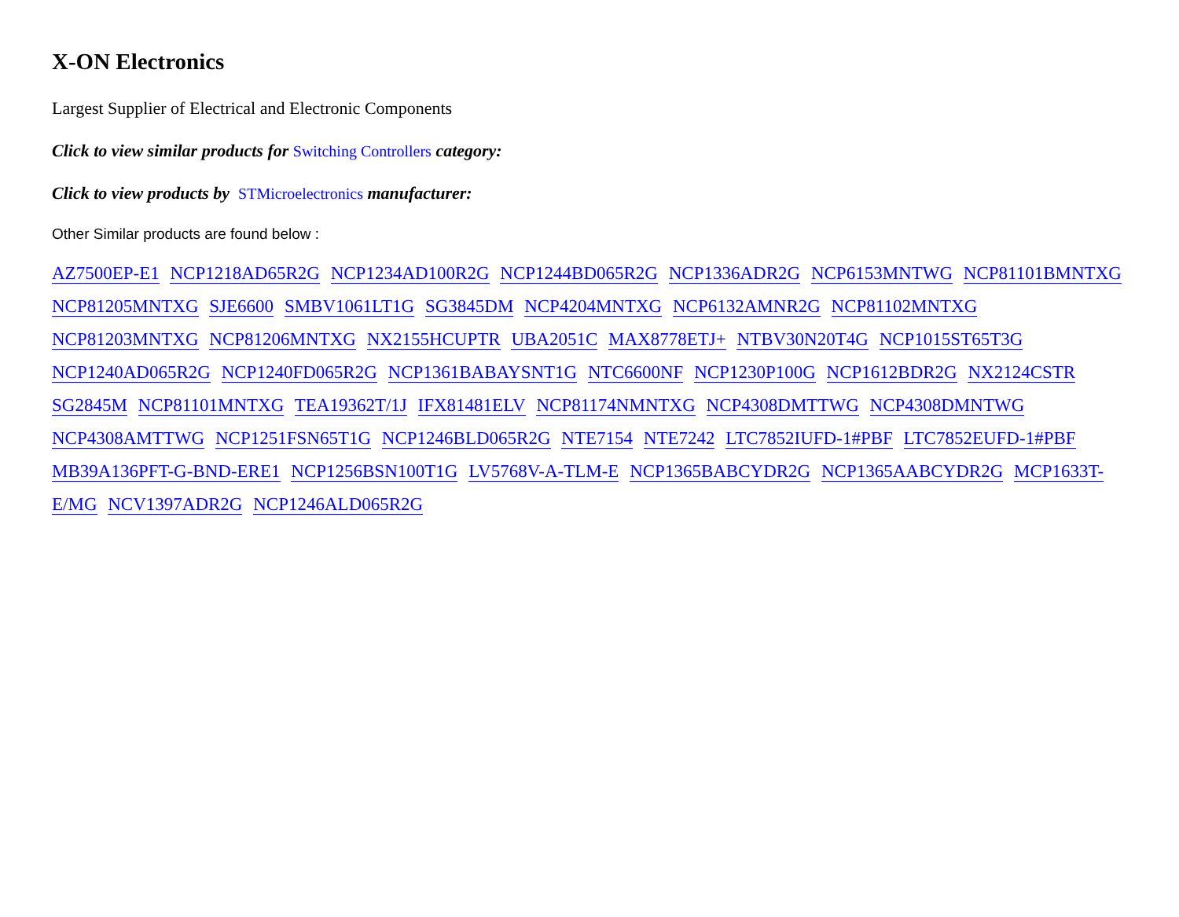X-ON Electronics
Largest Supplier of Electrical and Electronic Components
Click to view similar products for Switching Controllers category:
Click to view products by STMicroelectronics manufacturer:
Other Similar products are found below :
AZ7500EP-E1 NCP1218AD65R2G NCP1234AD100R2G NCP1244BD065R2G NCP1336ADR2G NCP6153MNTWG NCP81101BMNTXG NCP81205MNTXG SJE6600 SMBV1061LT1G SG3845DM NCP4204MNTXG NCP6132AMNR2G NCP81102MNTXG NCP81203MNTXG NCP81206MNTXG NX2155HCUPTR UBA2051C MAX8778ETJ+ NTBV30N20T4G NCP1015ST65T3G NCP1240AD065R2G NCP1240FD065R2G NCP1361BABAYSNT1G NTC6600NF NCP1230P100G NCP1612BDR2G NX2124CSTR SG2845M NCP81101MNTXG TEA19362T/1J IFX81481ELV NCP81174NMNTXG NCP4308DMTTWG NCP4308DMNTWG NCP4308AMTTWG NCP1251FSN65T1G NCP1246BLD065R2G NTE7154 NTE7242 LTC7852IUFD-1#PBF LTC7852EUFD-1#PBF MB39A136PFT-G-BND-ERE1 NCP1256BSN100T1G LV5768V-A-TLM-E NCP1365BABCYDR2G NCP1365AABCYDR2G MCP1633T-E/MG NCV1397ADR2G NCP1246ALD065R2G